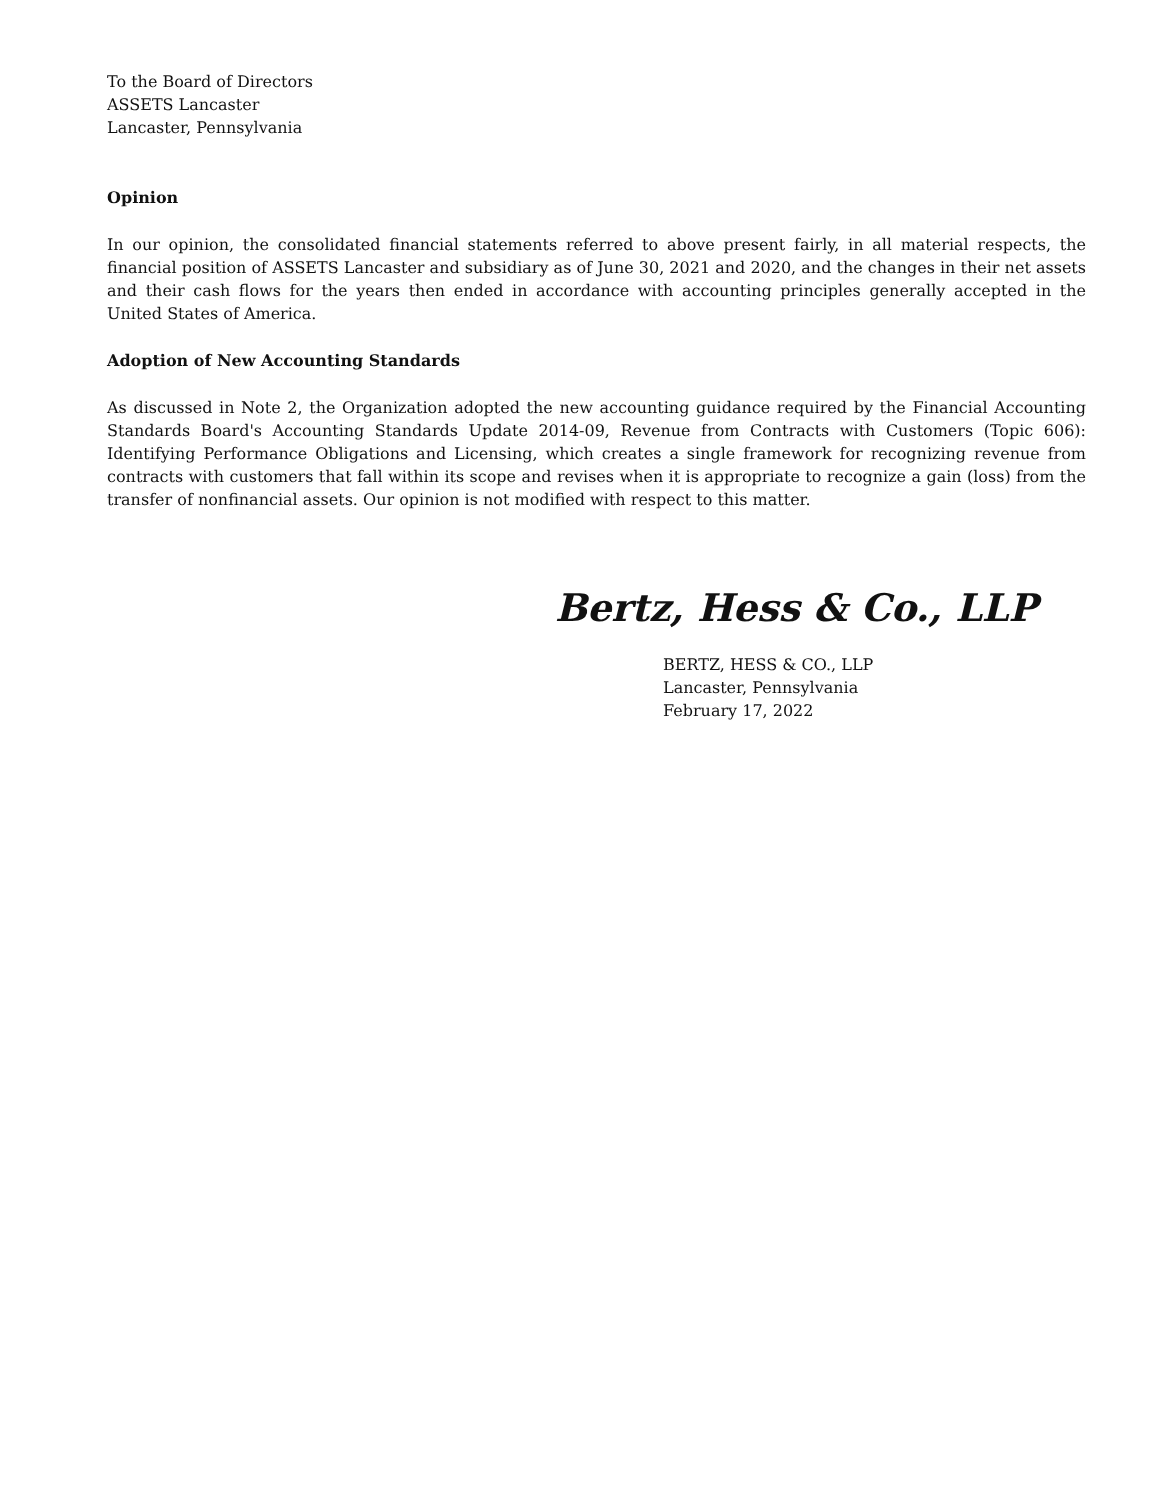To the Board of Directors
ASSETS Lancaster
Lancaster, Pennsylvania
Opinion
In our opinion, the consolidated financial statements referred to above present fairly, in all material respects, the financial position of ASSETS Lancaster and subsidiary as of June 30, 2021 and 2020, and the changes in their net assets and their cash flows for the years then ended in accordance with accounting principles generally accepted in the United States of America.
Adoption of New Accounting Standards
As discussed in Note 2, the Organization adopted the new accounting guidance required by the Financial Accounting Standards Board's Accounting Standards Update 2014-09, Revenue from Contracts with Customers (Topic 606): Identifying Performance Obligations and Licensing, which creates a single framework for recognizing revenue from contracts with customers that fall within its scope and revises when it is appropriate to recognize a gain (loss) from the transfer of nonfinancial assets. Our opinion is not modified with respect to this matter.
Bertz, Hess & Co., LLP
BERTZ, HESS & CO., LLP
Lancaster, Pennsylvania
February 17, 2022